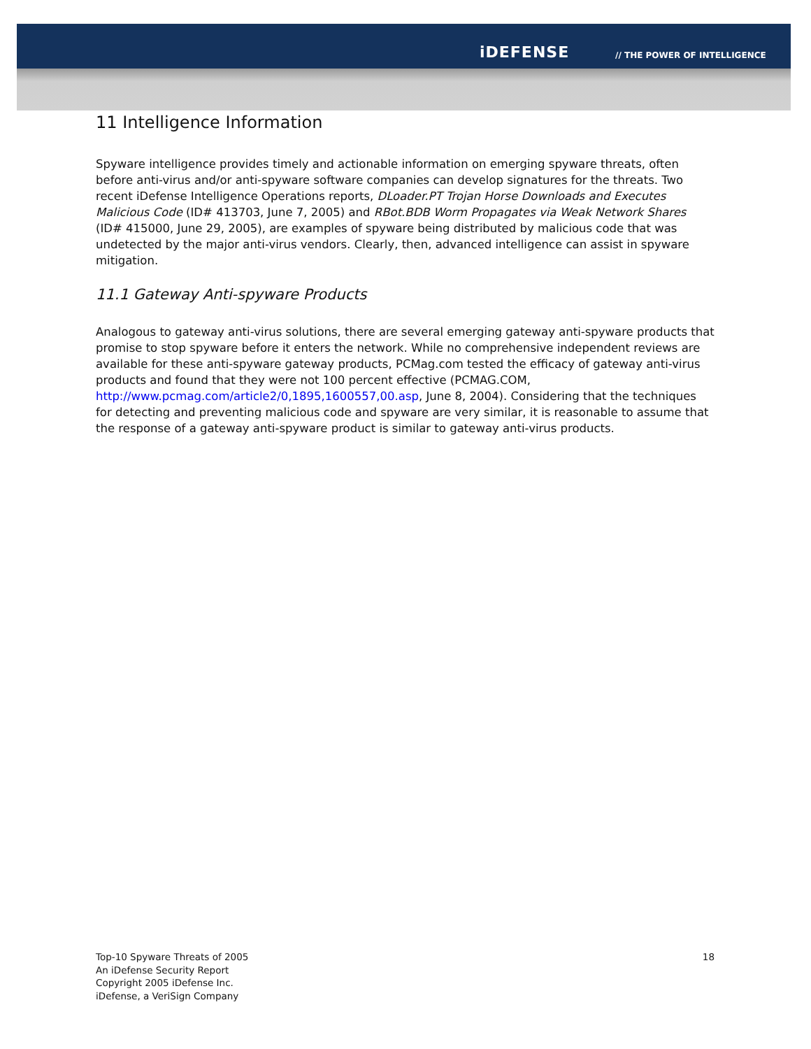iDEFENSE // THE POWER OF INTELLIGENCE
11 Intelligence Information
Spyware intelligence provides timely and actionable information on emerging spyware threats, often before anti-virus and/or anti-spyware software companies can develop signatures for the threats. Two recent iDefense Intelligence Operations reports, DLoader.PT Trojan Horse Downloads and Executes Malicious Code (ID# 413703, June 7, 2005) and RBot.BDB Worm Propagates via Weak Network Shares (ID# 415000, June 29, 2005), are examples of spyware being distributed by malicious code that was undetected by the major anti-virus vendors. Clearly, then, advanced intelligence can assist in spyware mitigation.
11.1 Gateway Anti-spyware Products
Analogous to gateway anti-virus solutions, there are several emerging gateway anti-spyware products that promise to stop spyware before it enters the network. While no comprehensive independent reviews are available for these anti-spyware gateway products, PCMag.com tested the efficacy of gateway anti-virus products and found that they were not 100 percent effective (PCMAG.COM, http://www.pcmag.com/article2/0,1895,1600557,00.asp, June 8, 2004). Considering that the techniques for detecting and preventing malicious code and spyware are very similar, it is reasonable to assume that the response of a gateway anti-spyware product is similar to gateway anti-virus products.
Top-10 Spyware Threats of 2005
An iDefense Security Report
Copyright 2005 iDefense Inc.
iDefense, a VeriSign Company
18